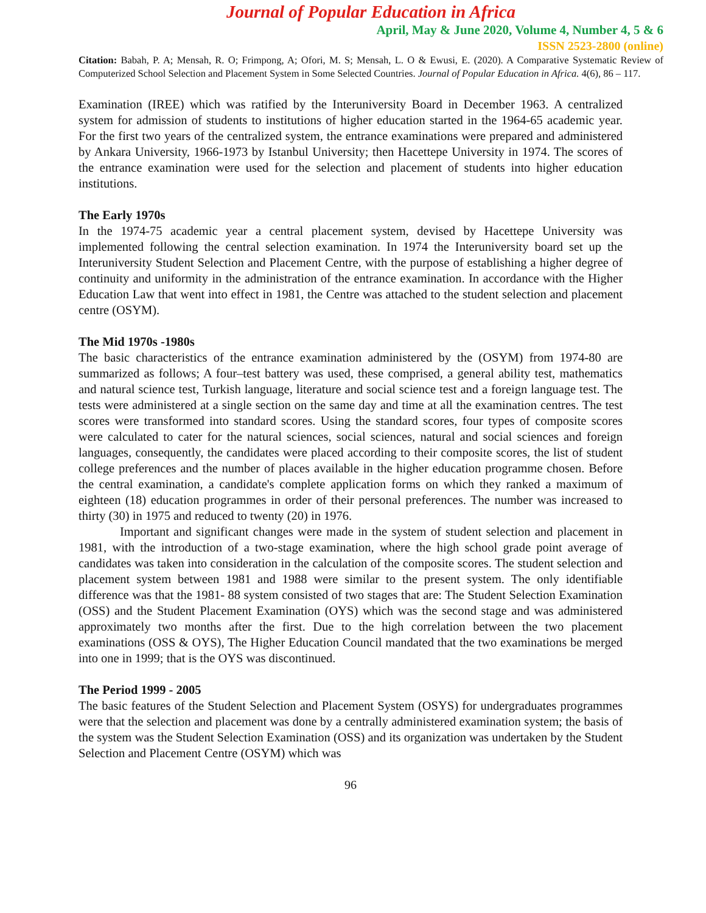Journal of Popular Education in Africa
April, May & June 2020, Volume 4, Number 4, 5 & 6
ISSN 2523-2800 (online)
Citation: Babah, P. A; Mensah, R. O; Frimpong, A; Ofori, M. S; Mensah, L. O & Ewusi, E. (2020). A Comparative Systematic Review of Computerized School Selection and Placement System in Some Selected Countries. Journal of Popular Education in Africa. 4(6), 86 – 117.
Examination (IREE) which was ratified by the Interuniversity Board in December 1963. A centralized system for admission of students to institutions of higher education started in the 1964-65 academic year. For the first two years of the centralized system, the entrance examinations were prepared and administered by Ankara University, 1966-1973 by Istanbul University; then Hacettepe University in 1974. The scores of the entrance examination were used for the selection and placement of students into higher education institutions.
The Early 1970s
In the 1974-75 academic year a central placement system, devised by Hacettepe University was implemented following the central selection examination. In 1974 the Interuniversity board set up the Interuniversity Student Selection and Placement Centre, with the purpose of establishing a higher degree of continuity and uniformity in the administration of the entrance examination. In accordance with the Higher Education Law that went into effect in 1981, the Centre was attached to the student selection and placement centre (OSYM).
The Mid 1970s -1980s
The basic characteristics of the entrance examination administered by the (OSYM) from 1974-80 are summarized as follows; A four–test battery was used, these comprised, a general ability test, mathematics and natural science test, Turkish language, literature and social science test and a foreign language test. The tests were administered at a single section on the same day and time at all the examination centres. The test scores were transformed into standard scores. Using the standard scores, four types of composite scores were calculated to cater for the natural sciences, social sciences, natural and social sciences and foreign languages, consequently, the candidates were placed according to their composite scores, the list of student college preferences and the number of places available in the higher education programme chosen. Before the central examination, a candidate's complete application forms on which they ranked a maximum of eighteen (18) education programmes in order of their personal preferences. The number was increased to thirty (30) in 1975 and reduced to twenty (20) in 1976.
Important and significant changes were made in the system of student selection and placement in 1981, with the introduction of a two-stage examination, where the high school grade point average of candidates was taken into consideration in the calculation of the composite scores. The student selection and placement system between 1981 and 1988 were similar to the present system. The only identifiable difference was that the 1981- 88 system consisted of two stages that are: The Student Selection Examination (OSS) and the Student Placement Examination (OYS) which was the second stage and was administered approximately two months after the first. Due to the high correlation between the two placement examinations (OSS & OYS), The Higher Education Council mandated that the two examinations be merged into one in 1999; that is the OYS was discontinued.
The Period 1999 - 2005
The basic features of the Student Selection and Placement System (OSYS) for undergraduates programmes were that the selection and placement was done by a centrally administered examination system; the basis of the system was the Student Selection Examination (OSS) and its organization was undertaken by the Student Selection and Placement Centre (OSYM) which was
96